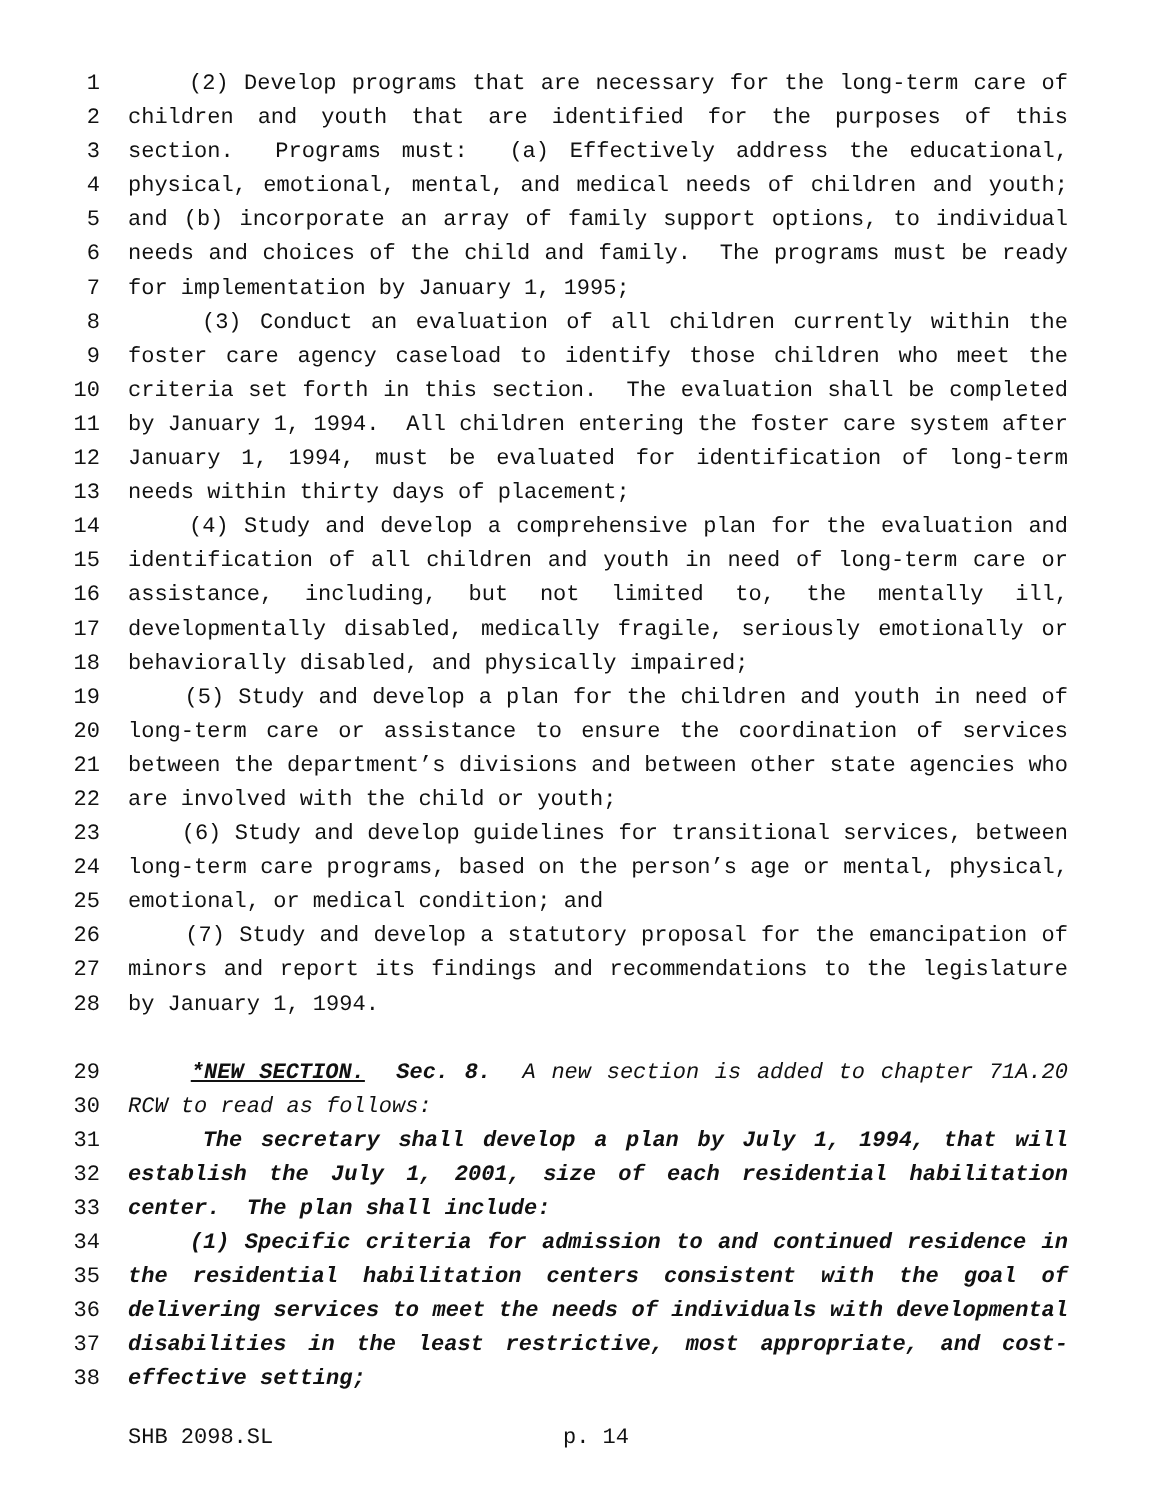1 (2) Develop programs that are necessary for the long-term care of
2 children and youth that are identified for the purposes of this
3 section. Programs must: (a) Effectively address the educational,
4 physical, emotional, mental, and medical needs of children and youth;
5 and (b) incorporate an array of family support options, to individual
6 needs and choices of the child and family. The programs must be ready
7 for implementation by January 1, 1995;
8 (3) Conduct an evaluation of all children currently within the
9 foster care agency caseload to identify those children who meet the
10 criteria set forth in this section. The evaluation shall be completed
11 by January 1, 1994. All children entering the foster care system after
12 January 1, 1994, must be evaluated for identification of long-term
13 needs within thirty days of placement;
14 (4) Study and develop a comprehensive plan for the evaluation and
15 identification of all children and youth in need of long-term care or
16 assistance, including, but not limited to, the mentally ill,
17 developmentally disabled, medically fragile, seriously emotionally or
18 behaviorally disabled, and physically impaired;
19 (5) Study and develop a plan for the children and youth in need of
20 long-term care or assistance to ensure the coordination of services
21 between the department’s divisions and between other state agencies who
22 are involved with the child or youth;
23 (6) Study and develop guidelines for transitional services, between
24 long-term care programs, based on the person’s age or mental, physical,
25 emotional, or medical condition; and
26 (7) Study and develop a statutory proposal for the emancipation of
27 minors and report its findings and recommendations to the legislature
28 by January 1, 1994.
29 *NEW SECTION. Sec. 8. A new section is added to chapter 71A.20
30 RCW to read as follows:
31 The secretary shall develop a plan by July 1, 1994, that will
32 establish the July 1, 2001, size of each residential habilitation
33 center. The plan shall include:
34 (1) Specific criteria for admission to and continued residence in
35 the residential habilitation centers consistent with the goal of
36 delivering services to meet the needs of individuals with developmental
37 disabilities in the least restrictive, most appropriate, and cost-
38 effective setting;
SHB 2098.SL p. 14